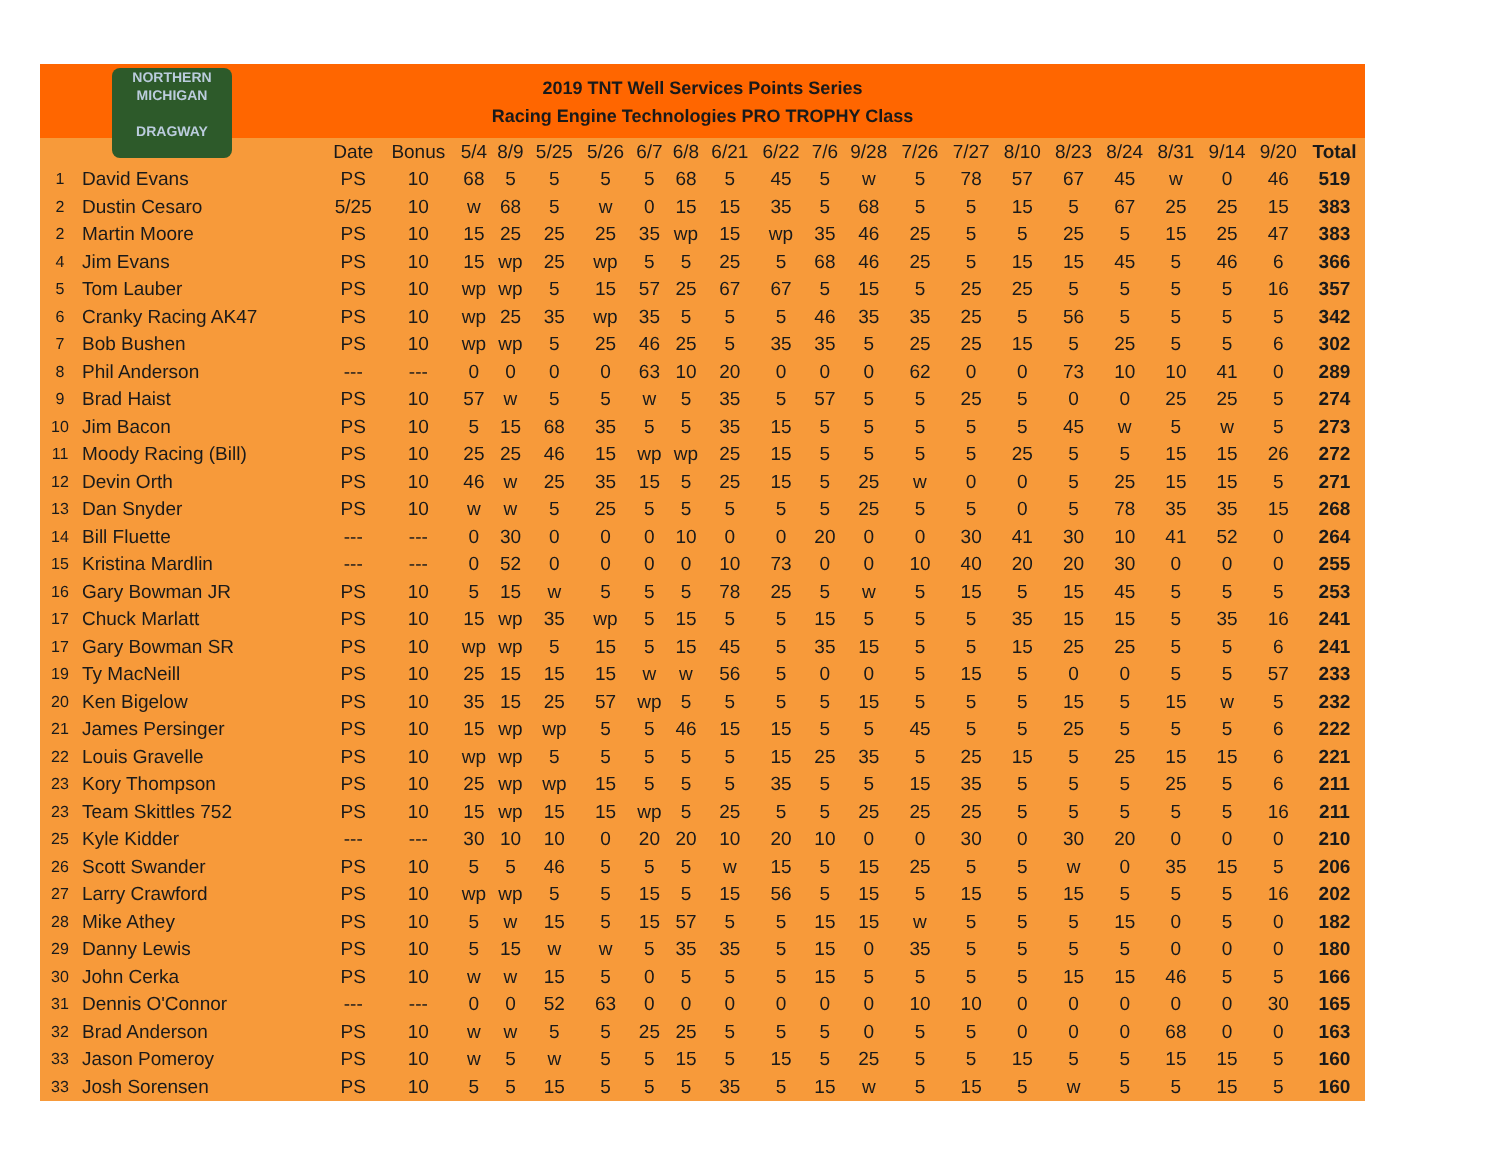NORTHERN
MICHIGAN
DRAGWAY
2019 TNT Well Services Points Series
Racing Engine Technologies PRO TROPHY Class
| | | Date | Bonus | 5/4 | 8/9 | 5/25 | 5/26 | 6/7 | 6/8 | 6/21 | 6/22 | 7/6 | 9/28 | 7/26 | 7/27 | 8/10 | 8/23 | 8/24 | 8/31 | 9/14 | 9/20 | Total |
| --- | --- | --- | --- | --- | --- | --- | --- | --- | --- | --- | --- | --- | --- | --- | --- | --- | --- | --- | --- | --- | --- | --- |
| 1 | David Evans | PS | 10 | 68 | 5 | 5 | 5 | 5 | 68 | 5 | 45 | 5 | w | 5 | 78 | 57 | 67 | 45 | w | 0 | 46 | 519 |
| 2 | Dustin Cesaro | 5/25 | 10 | w | 68 | 5 | w | 0 | 15 | 15 | 35 | 5 | 68 | 5 | 5 | 15 | 5 | 67 | 25 | 25 | 15 | 383 |
| 2 | Martin Moore | PS | 10 | 15 | 25 | 25 | 25 | 35 | wp | 15 | wp | 35 | 46 | 25 | 5 | 5 | 25 | 5 | 15 | 25 | 47 | 383 |
| 4 | Jim Evans | PS | 10 | 15 | wp | 25 | wp | 5 | 5 | 25 | 5 | 68 | 46 | 25 | 5 | 15 | 15 | 45 | 5 | 46 | 6 | 366 |
| 5 | Tom Lauber | PS | 10 | wp | wp | 5 | 15 | 57 | 25 | 67 | 67 | 5 | 15 | 5 | 25 | 25 | 5 | 5 | 5 | 5 | 16 | 357 |
| 6 | Cranky Racing AK47 | PS | 10 | wp | 25 | 35 | wp | 35 | 5 | 5 | 5 | 46 | 35 | 35 | 25 | 5 | 56 | 5 | 5 | 5 | 5 | 342 |
| 7 | Bob Bushen | PS | 10 | wp | wp | 5 | 25 | 46 | 25 | 5 | 35 | 35 | 5 | 25 | 25 | 15 | 5 | 25 | 5 | 5 | 6 | 302 |
| 8 | Phil Anderson | --- | --- | 0 | 0 | 0 | 0 | 63 | 10 | 20 | 0 | 0 | 0 | 62 | 0 | 0 | 73 | 10 | 10 | 41 | 0 | 289 |
| 9 | Brad Haist | PS | 10 | 57 | w | 5 | 5 | w | 5 | 35 | 5 | 57 | 5 | 5 | 25 | 5 | 0 | 0 | 25 | 25 | 5 | 274 |
| 10 | Jim Bacon | PS | 10 | 5 | 15 | 68 | 35 | 5 | 5 | 35 | 15 | 5 | 5 | 5 | 5 | 5 | 45 | w | 5 | w | 5 | 273 |
| 11 | Moody Racing (Bill) | PS | 10 | 25 | 25 | 46 | 15 | wp | wp | 25 | 15 | 5 | 5 | 5 | 5 | 25 | 5 | 5 | 15 | 15 | 26 | 272 |
| 12 | Devin Orth | PS | 10 | 46 | w | 25 | 35 | 15 | 5 | 25 | 15 | 5 | 25 | w | 0 | 0 | 5 | 25 | 15 | 15 | 5 | 271 |
| 13 | Dan Snyder | PS | 10 | w | w | 5 | 25 | 5 | 5 | 5 | 5 | 5 | 25 | 5 | 5 | 0 | 5 | 78 | 35 | 35 | 15 | 268 |
| 14 | Bill Fluette | --- | --- | 0 | 30 | 0 | 0 | 0 | 10 | 0 | 0 | 20 | 0 | 0 | 30 | 41 | 30 | 10 | 41 | 52 | 0 | 264 |
| 15 | Kristina Mardlin | --- | --- | 0 | 52 | 0 | 0 | 0 | 0 | 10 | 73 | 0 | 0 | 10 | 40 | 20 | 20 | 30 | 0 | 0 | 0 | 255 |
| 16 | Gary Bowman JR | PS | 10 | 5 | 15 | w | 5 | 5 | 5 | 78 | 25 | 5 | w | 5 | 15 | 5 | 15 | 45 | 5 | 5 | 5 | 253 |
| 17 | Chuck Marlatt | PS | 10 | 15 | wp | 35 | wp | 5 | 15 | 5 | 5 | 15 | 5 | 5 | 5 | 35 | 15 | 15 | 5 | 35 | 16 | 241 |
| 17 | Gary Bowman SR | PS | 10 | wp | wp | 5 | 15 | 5 | 15 | 45 | 5 | 35 | 15 | 5 | 5 | 15 | 25 | 25 | 5 | 5 | 6 | 241 |
| 19 | Ty MacNeill | PS | 10 | 25 | 15 | 15 | 15 | w | w | 56 | 5 | 0 | 0 | 5 | 15 | 5 | 0 | 0 | 5 | 5 | 57 | 233 |
| 20 | Ken Bigelow | PS | 10 | 35 | 15 | 25 | 57 | wp | 5 | 5 | 5 | 5 | 15 | 5 | 5 | 5 | 15 | 5 | 15 | w | 5 | 232 |
| 21 | James Persinger | PS | 10 | 15 | wp | wp | 5 | 5 | 46 | 15 | 15 | 5 | 5 | 45 | 5 | 5 | 25 | 5 | 5 | 5 | 6 | 222 |
| 22 | Louis Gravelle | PS | 10 | wp | wp | 5 | 5 | 5 | 5 | 5 | 15 | 25 | 35 | 5 | 25 | 15 | 5 | 25 | 15 | 15 | 6 | 221 |
| 23 | Kory Thompson | PS | 10 | 25 | wp | wp | 15 | 5 | 5 | 5 | 35 | 5 | 5 | 15 | 35 | 5 | 5 | 5 | 25 | 5 | 6 | 211 |
| 23 | Team Skittles 752 | PS | 10 | 15 | wp | 15 | 15 | wp | 5 | 25 | 5 | 5 | 25 | 25 | 25 | 5 | 5 | 5 | 5 | 5 | 16 | 211 |
| 25 | Kyle Kidder | --- | --- | 30 | 10 | 10 | 0 | 20 | 20 | 10 | 20 | 10 | 0 | 0 | 30 | 0 | 30 | 20 | 0 | 0 | 0 | 210 |
| 26 | Scott Swander | PS | 10 | 5 | 5 | 46 | 5 | 5 | 5 | w | 15 | 5 | 15 | 25 | 5 | 5 | w | 0 | 35 | 15 | 5 | 206 |
| 27 | Larry Crawford | PS | 10 | wp | wp | 5 | 5 | 15 | 5 | 15 | 56 | 5 | 15 | 5 | 15 | 5 | 15 | 5 | 5 | 5 | 16 | 202 |
| 28 | Mike Athey | PS | 10 | 5 | w | 15 | 5 | 15 | 57 | 5 | 5 | 15 | 15 | w | 5 | 5 | 5 | 15 | 0 | 5 | 0 | 182 |
| 29 | Danny Lewis | PS | 10 | 5 | 15 | w | w | 5 | 35 | 35 | 5 | 15 | 0 | 35 | 5 | 5 | 5 | 5 | 0 | 0 | 0 | 180 |
| 30 | John Cerka | PS | 10 | w | w | 15 | 5 | 0 | 5 | 5 | 5 | 15 | 5 | 5 | 5 | 5 | 15 | 15 | 46 | 5 | 5 | 166 |
| 31 | Dennis O'Connor | --- | --- | 0 | 0 | 52 | 63 | 0 | 0 | 0 | 0 | 0 | 0 | 10 | 10 | 0 | 0 | 0 | 0 | 0 | 30 | 165 |
| 32 | Brad Anderson | PS | 10 | w | w | 5 | 5 | 25 | 25 | 5 | 5 | 5 | 0 | 5 | 5 | 0 | 0 | 0 | 68 | 0 | 0 | 163 |
| 33 | Jason Pomeroy | PS | 10 | w | 5 | w | 5 | 5 | 15 | 5 | 15 | 5 | 25 | 5 | 5 | 15 | 5 | 5 | 15 | 15 | 5 | 160 |
| 33 | Josh Sorensen | PS | 10 | 5 | 5 | 15 | 5 | 5 | 5 | 35 | 5 | 15 | w | 5 | 15 | 5 | w | 5 | 5 | 15 | 5 | 160 |